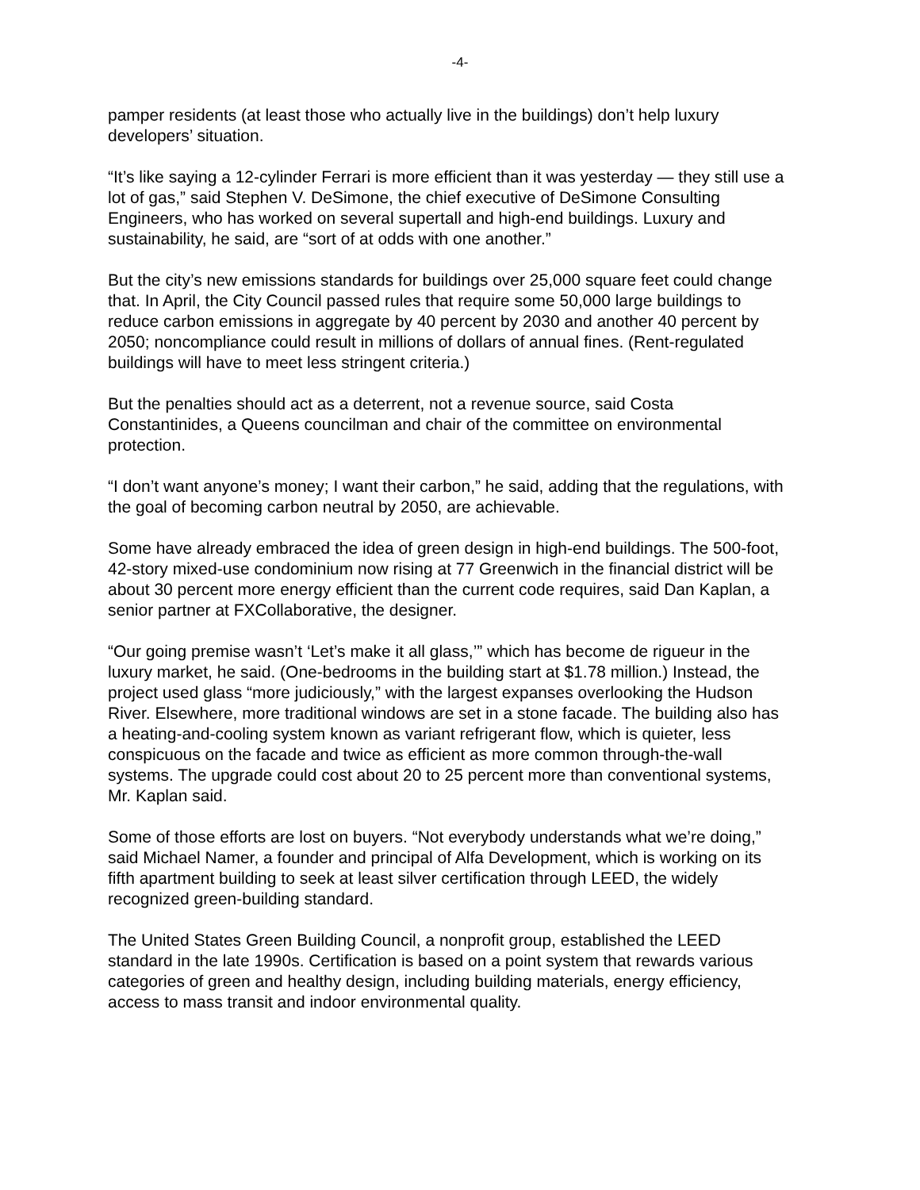-4-
pamper residents (at least those who actually live in the buildings) don’t help luxury developers’ situation.
“It’s like saying a 12-cylinder Ferrari is more efficient than it was yesterday — they still use a lot of gas,” said Stephen V. DeSimone, the chief executive of DeSimone Consulting Engineers, who has worked on several supertall and high-end buildings. Luxury and sustainability, he said, are “sort of at odds with one another.”
But the city’s new emissions standards for buildings over 25,000 square feet could change that. In April, the City Council passed rules that require some 50,000 large buildings to reduce carbon emissions in aggregate by 40 percent by 2030 and another 40 percent by 2050; noncompliance could result in millions of dollars of annual fines. (Rent-regulated buildings will have to meet less stringent criteria.)
But the penalties should act as a deterrent, not a revenue source, said Costa Constantinides, a Queens councilman and chair of the committee on environmental protection.
“I don’t want anyone’s money; I want their carbon,” he said, adding that the regulations, with the goal of becoming carbon neutral by 2050, are achievable.
Some have already embraced the idea of green design in high-end buildings. The 500-foot, 42-story mixed-use condominium now rising at 77 Greenwich in the financial district will be about 30 percent more energy efficient than the current code requires, said Dan Kaplan, a senior partner at FXCollaborative, the designer.
“Our going premise wasn’t ‘Let’s make it all glass,’” which has become de rigueur in the luxury market, he said. (One-bedrooms in the building start at $1.78 million.) Instead, the project used glass “more judiciously,” with the largest expanses overlooking the Hudson River. Elsewhere, more traditional windows are set in a stone facade. The building also has a heating-and-cooling system known as variant refrigerant flow, which is quieter, less conspicuous on the facade and twice as efficient as more common through-the-wall systems. The upgrade could cost about 20 to 25 percent more than conventional systems, Mr. Kaplan said.
Some of those efforts are lost on buyers. “Not everybody understands what we’re doing,” said Michael Namer, a founder and principal of Alfa Development, which is working on its fifth apartment building to seek at least silver certification through LEED, the widely recognized green-building standard.
The United States Green Building Council, a nonprofit group, established the LEED standard in the late 1990s. Certification is based on a point system that rewards various categories of green and healthy design, including building materials, energy efficiency, access to mass transit and indoor environmental quality.